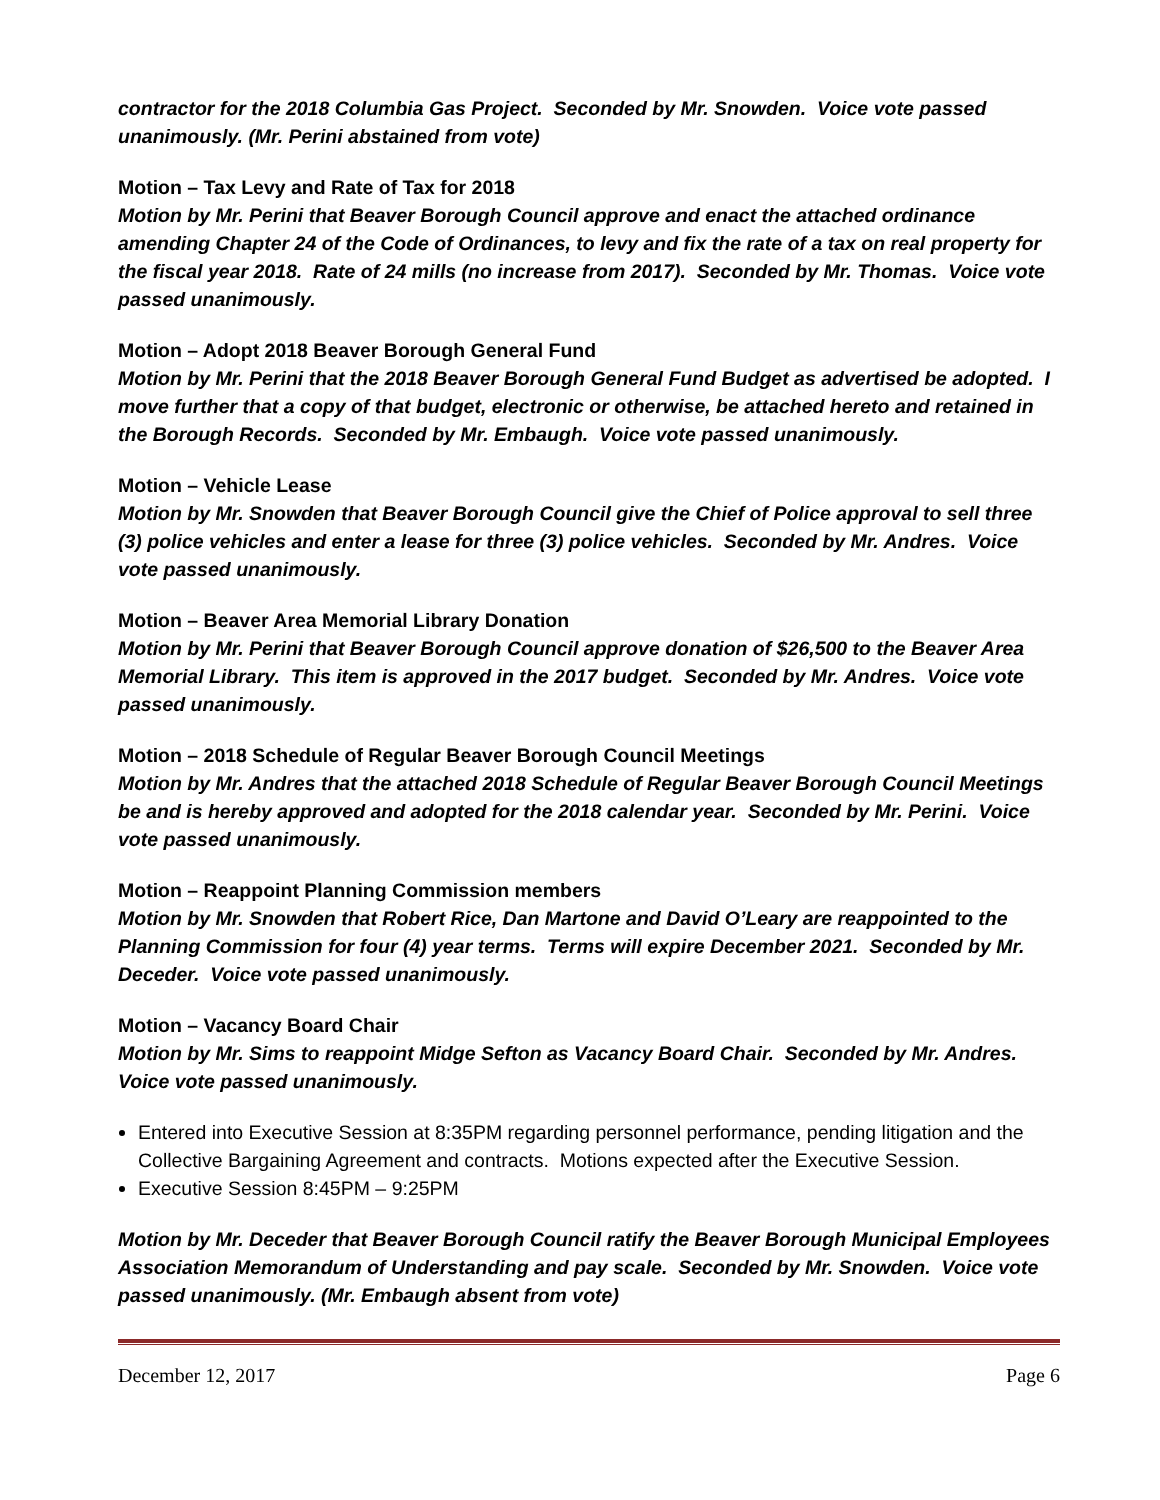contractor for the 2018 Columbia Gas Project. Seconded by Mr. Snowden. Voice vote passed unanimously. (Mr. Perini abstained from vote)
Motion – Tax Levy and Rate of Tax for 2018
Motion by Mr. Perini that Beaver Borough Council approve and enact the attached ordinance amending Chapter 24 of the Code of Ordinances, to levy and fix the rate of a tax on real property for the fiscal year 2018. Rate of 24 mills (no increase from 2017). Seconded by Mr. Thomas. Voice vote passed unanimously.
Motion – Adopt 2018 Beaver Borough General Fund
Motion by Mr. Perini that the 2018 Beaver Borough General Fund Budget as advertised be adopted. I move further that a copy of that budget, electronic or otherwise, be attached hereto and retained in the Borough Records. Seconded by Mr. Embaugh. Voice vote passed unanimously.
Motion – Vehicle Lease
Motion by Mr. Snowden that Beaver Borough Council give the Chief of Police approval to sell three (3) police vehicles and enter a lease for three (3) police vehicles. Seconded by Mr. Andres. Voice vote passed unanimously.
Motion – Beaver Area Memorial Library Donation
Motion by Mr. Perini that Beaver Borough Council approve donation of $26,500 to the Beaver Area Memorial Library. This item is approved in the 2017 budget. Seconded by Mr. Andres. Voice vote passed unanimously.
Motion – 2018 Schedule of Regular Beaver Borough Council Meetings
Motion by Mr. Andres that the attached 2018 Schedule of Regular Beaver Borough Council Meetings be and is hereby approved and adopted for the 2018 calendar year. Seconded by Mr. Perini. Voice vote passed unanimously.
Motion – Reappoint Planning Commission members
Motion by Mr. Snowden that Robert Rice, Dan Martone and David O’Leary are reappointed to the Planning Commission for four (4) year terms. Terms will expire December 2021. Seconded by Mr. Deceder. Voice vote passed unanimously.
Motion – Vacancy Board Chair
Motion by Mr. Sims to reappoint Midge Sefton as Vacancy Board Chair. Seconded by Mr. Andres. Voice vote passed unanimously.
Entered into Executive Session at 8:35PM regarding personnel performance, pending litigation and the Collective Bargaining Agreement and contracts. Motions expected after the Executive Session.
Executive Session 8:45PM – 9:25PM
Motion by Mr. Deceder that Beaver Borough Council ratify the Beaver Borough Municipal Employees Association Memorandum of Understanding and pay scale. Seconded by Mr. Snowden. Voice vote passed unanimously. (Mr. Embaugh absent from vote)
December 12, 2017 Page 6